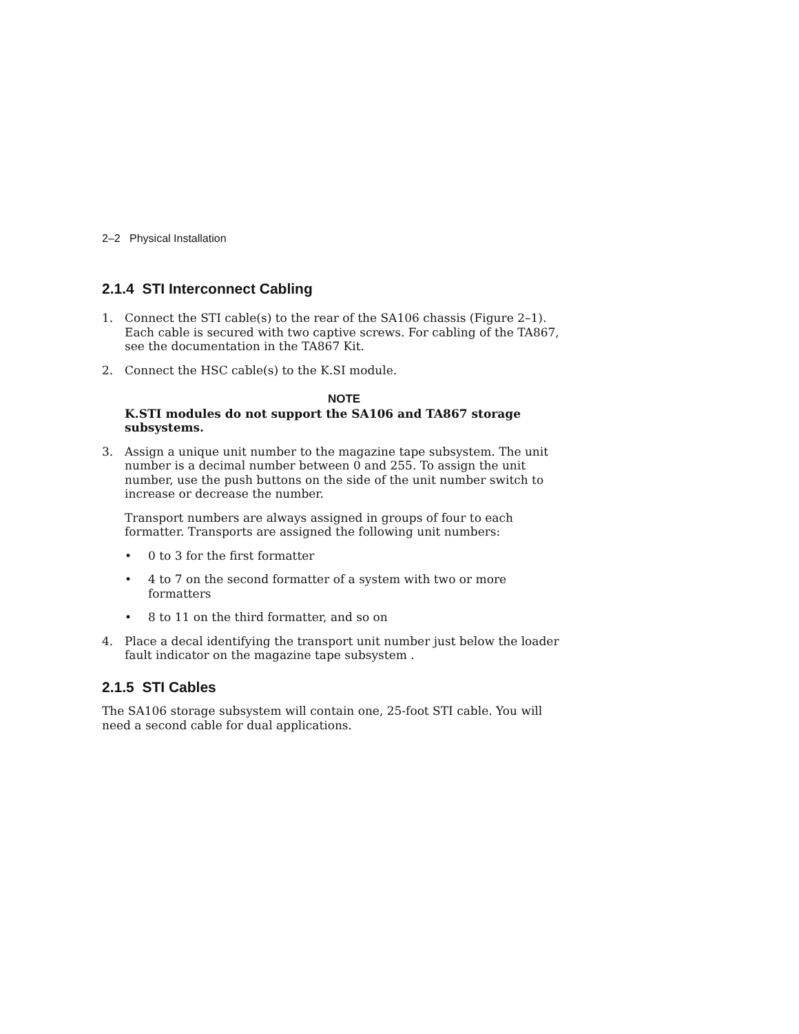2–2 Physical Installation
2.1.4 STI Interconnect Cabling
1. Connect the STI cable(s) to the rear of the SA106 chassis (Figure 2–1). Each cable is secured with two captive screws. For cabling of the TA867, see the documentation in the TA867 Kit.
2. Connect the HSC cable(s) to the K.SI module.
NOTE
K.STI modules do not support the SA106 and TA867 storage subsystems.
3. Assign a unique unit number to the magazine tape subsystem. The unit number is a decimal number between 0 and 255. To assign the unit number, use the push buttons on the side of the unit number switch to increase or decrease the number.
Transport numbers are always assigned in groups of four to each formatter. Transports are assigned the following unit numbers:
• 0 to 3 for the first formatter
• 4 to 7 on the second formatter of a system with two or more formatters
• 8 to 11 on the third formatter, and so on
4. Place a decal identifying the transport unit number just below the loader fault indicator on the magazine tape subsystem .
2.1.5 STI Cables
The SA106 storage subsystem will contain one, 25-foot STI cable. You will need a second cable for dual applications.